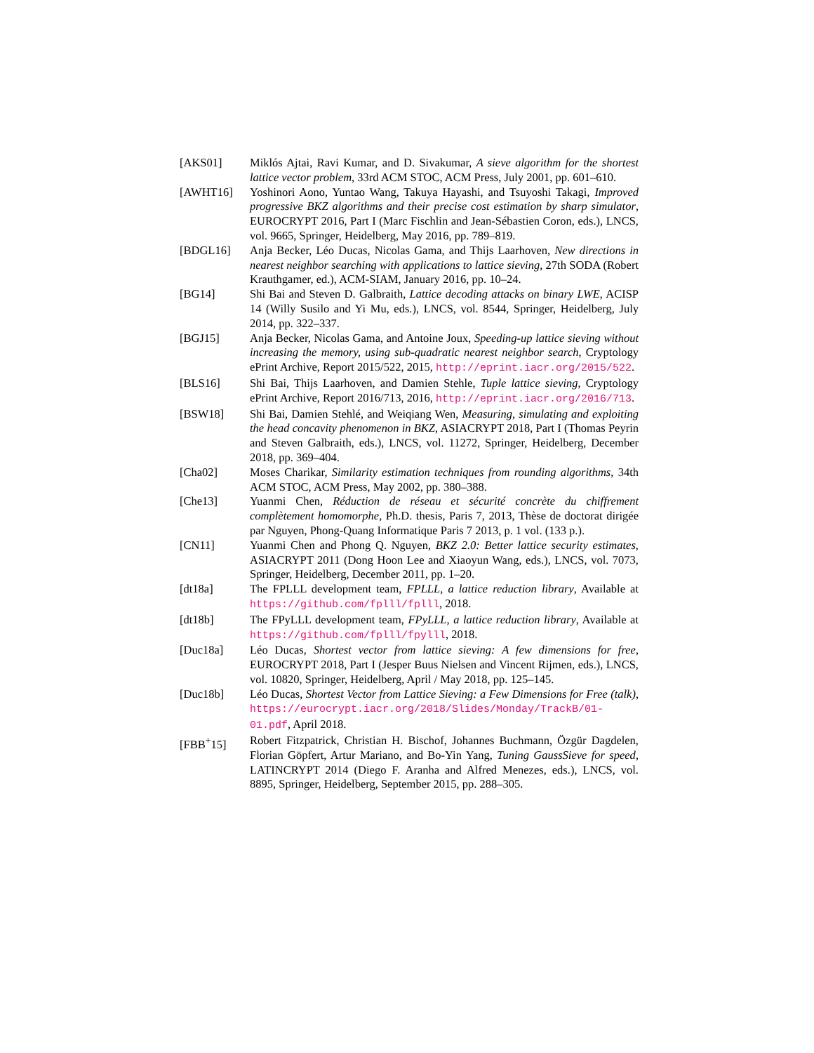[AKS01] Miklós Ajtai, Ravi Kumar, and D. Sivakumar, A sieve algorithm for the shortest lattice vector problem, 33rd ACM STOC, ACM Press, July 2001, pp. 601–610.
[AWHT16] Yoshinori Aono, Yuntao Wang, Takuya Hayashi, and Tsuyoshi Takagi, Improved progressive BKZ algorithms and their precise cost estimation by sharp simulator, EUROCRYPT 2016, Part I (Marc Fischlin and Jean-Sébastien Coron, eds.), LNCS, vol. 9665, Springer, Heidelberg, May 2016, pp. 789–819.
[BDGL16] Anja Becker, Léo Ducas, Nicolas Gama, and Thijs Laarhoven, New directions in nearest neighbor searching with applications to lattice sieving, 27th SODA (Robert Krauthgamer, ed.), ACM-SIAM, January 2016, pp. 10–24.
[BG14] Shi Bai and Steven D. Galbraith, Lattice decoding attacks on binary LWE, ACISP 14 (Willy Susilo and Yi Mu, eds.), LNCS, vol. 8544, Springer, Heidelberg, July 2014, pp. 322–337.
[BGJ15] Anja Becker, Nicolas Gama, and Antoine Joux, Speeding-up lattice sieving without increasing the memory, using sub-quadratic nearest neighbor search, Cryptology ePrint Archive, Report 2015/522, 2015, http://eprint.iacr.org/2015/522.
[BLS16] Shi Bai, Thijs Laarhoven, and Damien Stehle, Tuple lattice sieving, Cryptology ePrint Archive, Report 2016/713, 2016, http://eprint.iacr.org/2016/713.
[BSW18] Shi Bai, Damien Stehlé, and Weiqiang Wen, Measuring, simulating and exploiting the head concavity phenomenon in BKZ, ASIACRYPT 2018, Part I (Thomas Peyrin and Steven Galbraith, eds.), LNCS, vol. 11272, Springer, Heidelberg, December 2018, pp. 369–404.
[Cha02] Moses Charikar, Similarity estimation techniques from rounding algorithms, 34th ACM STOC, ACM Press, May 2002, pp. 380–388.
[Che13] Yuanmi Chen, Réduction de réseau et sécurité concrète du chiffrement complètement homomorphe, Ph.D. thesis, Paris 7, 2013, Thèse de doctorat dirigée par Nguyen, Phong-Quang Informatique Paris 7 2013, p. 1 vol. (133 p.).
[CN11] Yuanmi Chen and Phong Q. Nguyen, BKZ 2.0: Better lattice security estimates, ASIACRYPT 2011 (Dong Hoon Lee and Xiaoyun Wang, eds.), LNCS, vol. 7073, Springer, Heidelberg, December 2011, pp. 1–20.
[dt18a] The FPLLL development team, FPLLL, a lattice reduction library, Available at https://github.com/fplll/fplll, 2018.
[dt18b] The FPyLLL development team, FPyLLL, a lattice reduction library, Available at https://github.com/fplll/fpylll, 2018.
[Duc18a] Léo Ducas, Shortest vector from lattice sieving: A few dimensions for free, EUROCRYPT 2018, Part I (Jesper Buus Nielsen and Vincent Rijmen, eds.), LNCS, vol. 10820, Springer, Heidelberg, April / May 2018, pp. 125–145.
[Duc18b] Léo Ducas, Shortest Vector from Lattice Sieving: a Few Dimensions for Free (talk), https://eurocrypt.iacr.org/2018/Slides/Monday/TrackB/01-01.pdf, April 2018.
[FBB<sup>+</sup>15] Robert Fitzpatrick, Christian H. Bischof, Johannes Buchmann, Özgür Dagdelen, Florian Göpfert, Artur Mariano, and Bo-Yin Yang, Tuning GaussSieve for speed, LATINCRYPT 2014 (Diego F. Aranha and Alfred Menezes, eds.), LNCS, vol. 8895, Springer, Heidelberg, September 2015, pp. 288–305.